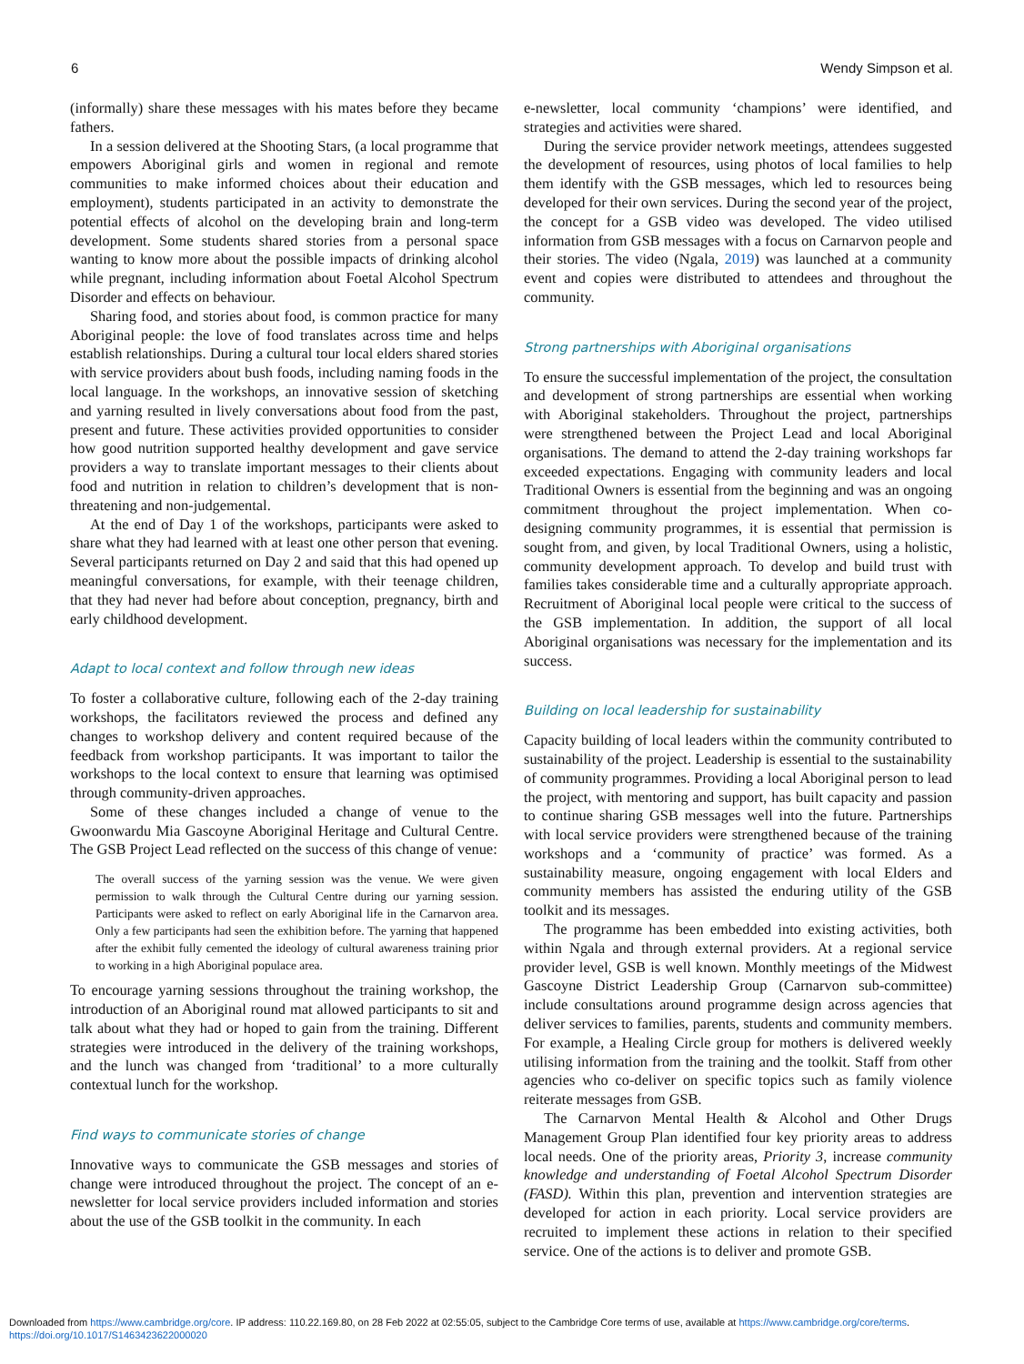6 Wendy Simpson et al.
(informally) share these messages with his mates before they became fathers.
In a session delivered at the Shooting Stars, (a local programme that empowers Aboriginal girls and women in regional and remote communities to make informed choices about their education and employment), students participated in an activity to demonstrate the potential effects of alcohol on the developing brain and long-term development. Some students shared stories from a personal space wanting to know more about the possible impacts of drinking alcohol while pregnant, including information about Foetal Alcohol Spectrum Disorder and effects on behaviour.
Sharing food, and stories about food, is common practice for many Aboriginal people: the love of food translates across time and helps establish relationships. During a cultural tour local elders shared stories with service providers about bush foods, including naming foods in the local language. In the workshops, an innovative session of sketching and yarning resulted in lively conversations about food from the past, present and future. These activities provided opportunities to consider how good nutrition supported healthy development and gave service providers a way to translate important messages to their clients about food and nutrition in relation to children’s development that is non-threatening and non-judgemental.
At the end of Day 1 of the workshops, participants were asked to share what they had learned with at least one other person that evening. Several participants returned on Day 2 and said that this had opened up meaningful conversations, for example, with their teenage children, that they had never had before about conception, pregnancy, birth and early childhood development.
Adapt to local context and follow through new ideas
To foster a collaborative culture, following each of the 2-day training workshops, the facilitators reviewed the process and defined any changes to workshop delivery and content required because of the feedback from workshop participants. It was important to tailor the workshops to the local context to ensure that learning was optimised through community-driven approaches.
Some of these changes included a change of venue to the Gwoonwardu Mia Gascoyne Aboriginal Heritage and Cultural Centre. The GSB Project Lead reflected on the success of this change of venue:
The overall success of the yarning session was the venue. We were given permission to walk through the Cultural Centre during our yarning session. Participants were asked to reflect on early Aboriginal life in the Carnarvon area. Only a few participants had seen the exhibition before. The yarning that happened after the exhibit fully cemented the ideology of cultural awareness training prior to working in a high Aboriginal populace area.
To encourage yarning sessions throughout the training workshop, the introduction of an Aboriginal round mat allowed participants to sit and talk about what they had or hoped to gain from the training. Different strategies were introduced in the delivery of the training workshops, and the lunch was changed from ‘traditional’ to a more culturally contextual lunch for the workshop.
Find ways to communicate stories of change
Innovative ways to communicate the GSB messages and stories of change were introduced throughout the project. The concept of an e-newsletter for local service providers included information and stories about the use of the GSB toolkit in the community. In each
e-newsletter, local community ‘champions’ were identified, and strategies and activities were shared.
During the service provider network meetings, attendees suggested the development of resources, using photos of local families to help them identify with the GSB messages, which led to resources being developed for their own services. During the second year of the project, the concept for a GSB video was developed. The video utilised information from GSB messages with a focus on Carnarvon people and their stories. The video (Ngala, 2019) was launched at a community event and copies were distributed to attendees and throughout the community.
Strong partnerships with Aboriginal organisations
To ensure the successful implementation of the project, the consultation and development of strong partnerships are essential when working with Aboriginal stakeholders. Throughout the project, partnerships were strengthened between the Project Lead and local Aboriginal organisations. The demand to attend the 2-day training workshops far exceeded expectations. Engaging with community leaders and local Traditional Owners is essential from the beginning and was an ongoing commitment throughout the project implementation. When co-designing community programmes, it is essential that permission is sought from, and given, by local Traditional Owners, using a holistic, community development approach. To develop and build trust with families takes considerable time and a culturally appropriate approach. Recruitment of Aboriginal local people were critical to the success of the GSB implementation. In addition, the support of all local Aboriginal organisations was necessary for the implementation and its success.
Building on local leadership for sustainability
Capacity building of local leaders within the community contributed to sustainability of the project. Leadership is essential to the sustainability of community programmes. Providing a local Aboriginal person to lead the project, with mentoring and support, has built capacity and passion to continue sharing GSB messages well into the future. Partnerships with local service providers were strengthened because of the training workshops and a ‘community of practice’ was formed. As a sustainability measure, ongoing engagement with local Elders and community members has assisted the enduring utility of the GSB toolkit and its messages.
The programme has been embedded into existing activities, both within Ngala and through external providers. At a regional service provider level, GSB is well known. Monthly meetings of the Midwest Gascoyne District Leadership Group (Carnarvon sub-committee) include consultations around programme design across agencies that deliver services to families, parents, students and community members. For example, a Healing Circle group for mothers is delivered weekly utilising information from the training and the toolkit. Staff from other agencies who co-deliver on specific topics such as family violence reiterate messages from GSB.
The Carnarvon Mental Health & Alcohol and Other Drugs Management Group Plan identified four key priority areas to address local needs. One of the priority areas, Priority 3, increase community knowledge and understanding of Foetal Alcohol Spectrum Disorder (FASD). Within this plan, prevention and intervention strategies are developed for action in each priority. Local service providers are recruited to implement these actions in relation to their specified service. One of the actions is to deliver and promote GSB.
Downloaded from https://www.cambridge.org/core. IP address: 110.22.169.80, on 28 Feb 2022 at 02:55:05, subject to the Cambridge Core terms of use, available at https://www.cambridge.org/core/terms.
https://doi.org/10.1017/S1463423622000020